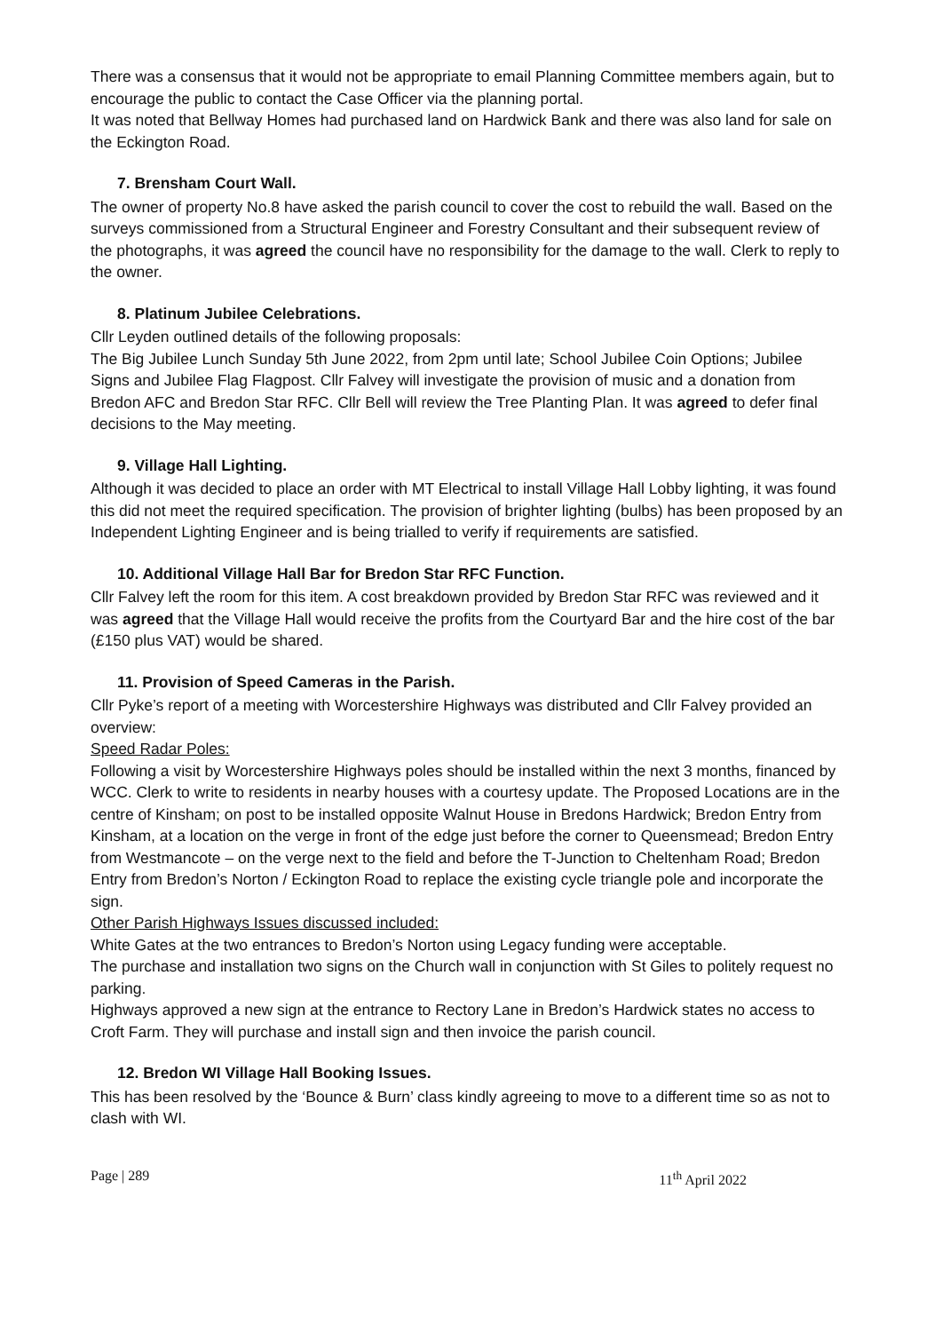There was a consensus that it would not be appropriate to email Planning Committee members again, but to encourage the public to contact the Case Officer via the planning portal.
It was noted that Bellway Homes had purchased land on Hardwick Bank and there was also land for sale on the Eckington Road.
7. Brensham Court Wall.
The owner of property No.8 have asked the parish council to cover the cost to rebuild the wall. Based on the surveys commissioned from a Structural Engineer and Forestry Consultant and their subsequent review of the photographs, it was agreed the council have no responsibility for the damage to the wall. Clerk to reply to the owner.
8. Platinum Jubilee Celebrations.
Cllr Leyden outlined details of the following proposals:
The Big Jubilee Lunch Sunday 5th June 2022, from 2pm until late; School Jubilee Coin Options; Jubilee Signs and Jubilee Flag Flagpost. Cllr Falvey will investigate the provision of music and a donation from Bredon AFC and Bredon Star RFC. Cllr Bell will review the Tree Planting Plan. It was agreed to defer final decisions to the May meeting.
9. Village Hall Lighting.
Although it was decided to place an order with MT Electrical to install Village Hall Lobby lighting, it was found this did not meet the required specification. The provision of brighter lighting (bulbs) has been proposed by an Independent Lighting Engineer and is being trialled to verify if requirements are satisfied.
10. Additional Village Hall Bar for Bredon Star RFC Function.
Cllr Falvey left the room for this item. A cost breakdown provided by Bredon Star RFC was reviewed and it was agreed that the Village Hall would receive the profits from the Courtyard Bar and the hire cost of the bar (£150 plus VAT) would be shared.
11. Provision of Speed Cameras in the Parish.
Cllr Pyke’s report of a meeting with Worcestershire Highways was distributed and Cllr Falvey provided an overview:
Speed Radar Poles:
Following a visit by Worcestershire Highways poles should be installed within the next 3 months, financed by WCC. Clerk to write to residents in nearby houses with a courtesy update. The Proposed Locations are in the centre of Kinsham; on post to be installed opposite Walnut House in Bredons Hardwick; Bredon Entry from Kinsham, at a location on the verge in front of the edge just before the corner to Queensmead; Bredon Entry from Westmancote – on the verge next to the field and before the T-Junction to Cheltenham Road; Bredon Entry from Bredon’s Norton / Eckington Road to replace the existing cycle triangle pole and incorporate the sign.
Other Parish Highways Issues discussed included:
White Gates at the two entrances to Bredon’s Norton using Legacy funding were acceptable.
The purchase and installation two signs on the Church wall in conjunction with St Giles to politely request no parking.
Highways approved a new sign at the entrance to Rectory Lane in Bredon’s Hardwick states no access to Croft Farm. They will purchase and install sign and then invoice the parish council.
12. Bredon WI Village Hall Booking Issues.
This has been resolved by the ‘Bounce & Burn’ class kindly agreeing to move to a different time so as not to clash with WI.
Page | 289 11<sup>th</sup> April 2022